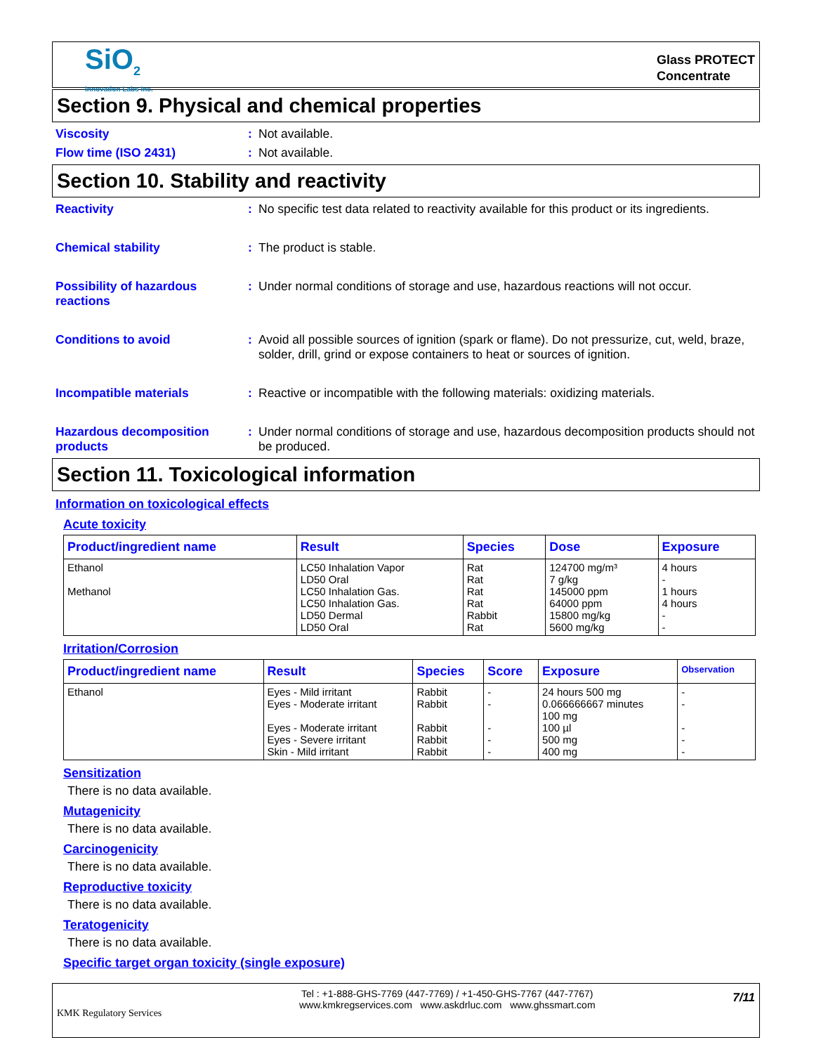SiO<sub>2</sub>
Innovation Labs Inc.
Glass PROTECT
Concentrate
Section 9. Physical and chemical properties
Viscosity : Not available.
Flow time (ISO 2431) : Not available.
Section 10. Stability and reactivity
Reactivity : No specific test data related to reactivity available for this product or its ingredients.
Chemical stability : The product is stable.
Possibility of hazardous reactions
: Under normal conditions of storage and use, hazardous reactions will not occur.
Conditions to avoid : Avoid all possible sources of ignition (spark or flame). Do not pressurize, cut, weld, braze, solder, drill, grind or expose containers to heat or sources of ignition.
Incompatible materials : Reactive or incompatible with the following materials: oxidizing materials.
Hazardous decomposition products
: Under normal conditions of storage and use, hazardous decomposition products should not be produced.
Section 11. Toxicological information
Information on toxicological effects
Acute toxicity
| Product/ingredient name | Result | Species | Dose | Exposure |
| --- | --- | --- | --- | --- |
| Ethanol Methanol | LC50 Inhalation Vapor LD50 Oral LC50 Inhalation Gas. LC50 Inhalation Gas. LD50 Dermal LD50 Oral | Rat Rat Rat Rat Rabbit Rat | 124700 mg/m³ 7 g/kg 145000 ppm 64000 ppm 15800 mg/kg 5600 mg/kg | 4 hours - 1 hours 4 hours - - |
Irritation/Corrosion
| Product/ingredient name | Result | Species | Score | Exposure | Observation |
| --- | --- | --- | --- | --- | --- |
| Ethanol | Eyes - Mild irritant Eyes - Moderate irritant Eyes - Moderate irritant Eyes - Severe irritant Skin - Mild irritant | Rabbit Rabbit Rabbit Rabbit Rabbit | - - - - - | 24 hours 500 mg 0.066666667 minutes 100 mg 100 µl 500 mg 400 mg | - - - - - |
Sensitization
There is no data available.
Mutagenicity
There is no data available.
Carcinogenicity
There is no data available.
Reproductive toxicity
There is no data available.
Teratogenicity
There is no data available.
Specific target organ toxicity (single exposure)
KMK Regulatory Services
Tel : +1-888-GHS-7769 (447-7769) / +1-450-GHS-7767 (447-7767)
www.kmkregservices.com www.askdrluc.com www.ghssmart.com
7/11